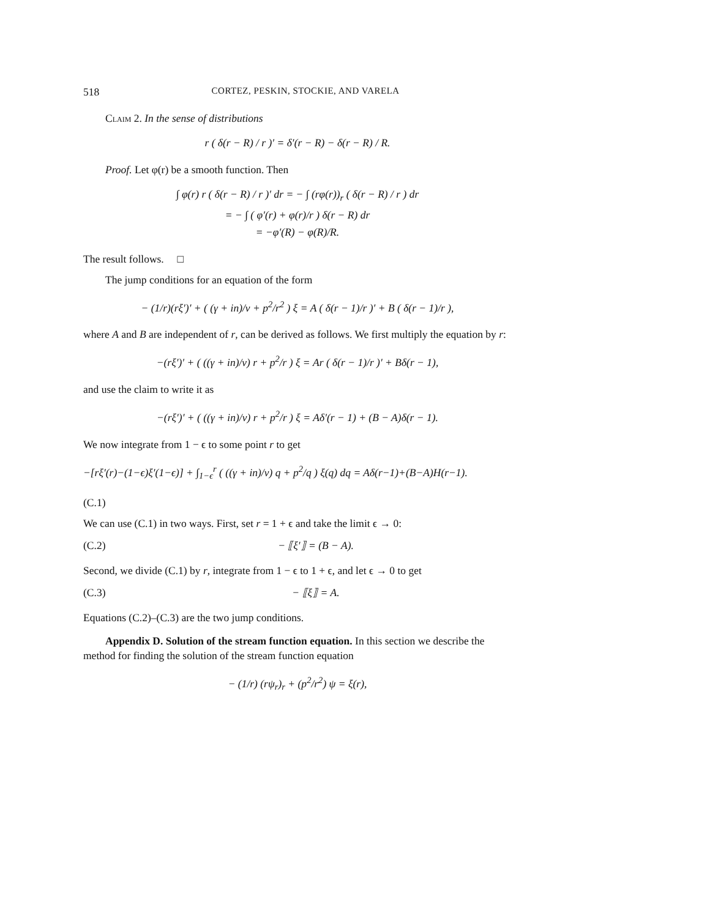518 CORTEZ, PESKIN, STOCKIE, AND VARELA
Claim 2. In the sense of distributions
r ( δ(r − R) / r )′ = δ′(r − R) − δ(r − R) / R.
Proof. Let φ(r) be a smooth function. Then
∫ φ(r) r ( δ(r − R) / r )′ dr = − ∫ (rφ(r))<sub>r</sub> ( δ(r − R) / r ) dr
= − ∫ ( φ′(r) + φ(r)/r ) δ(r − R) dr
= −φ′(R) − φ(R)/R.
The result follows. □
The jump conditions for an equation of the form
− (1/r)(rξ′)′ + ( (γ + in)/ν + p<sup>2</sup>/r<sup>2</sup> ) ξ = A ( δ(r − 1)/r )′ + B ( δ(r − 1)/r ),
where A and B are independent of r, can be derived as follows. We first multiply the equation by r:
−(rξ′)′ + ( ((γ + in)/ν) r + p<sup>2</sup>/r ) ξ = Ar ( δ(r − 1)/r )′ + Bδ(r − 1),
and use the claim to write it as
−(rξ′)′ + ( ((γ + in)/ν) r + p<sup>2</sup>/r ) ξ = Aδ′(r − 1) + (B − A)δ(r − 1).
We now integrate from 1 − ϵ to some point r to get
−[rξ′(r)−(1−ϵ)ξ′(1−ϵ)] + ∫<sub>1−ϵ</sub><sup>r</sup> ( ((γ + in)/ν) q + p<sup>2</sup>/q ) ξ(q) dq = Aδ(r−1)+(B−A)H(r−1).
(C.1)
We can use (C.1) in two ways. First, set r = 1 + ϵ and take the limit ϵ → 0:
(C.2) − ⟦ξ′⟧ = (B − A).
Second, we divide (C.1) by r, integrate from 1 − ϵ to 1 + ϵ, and let ϵ → 0 to get
(C.3) − ⟦ξ⟧ = A.
Equations (C.2)–(C.3) are the two jump conditions.
Appendix D. Solution of the stream function equation. In this section we describe the method for finding the solution of the stream function equation
− (1/r) (rψ<sub>r</sub>)<sub>r</sub> + (p<sup>2</sup>/r<sup>2</sup>) ψ = ξ(r),